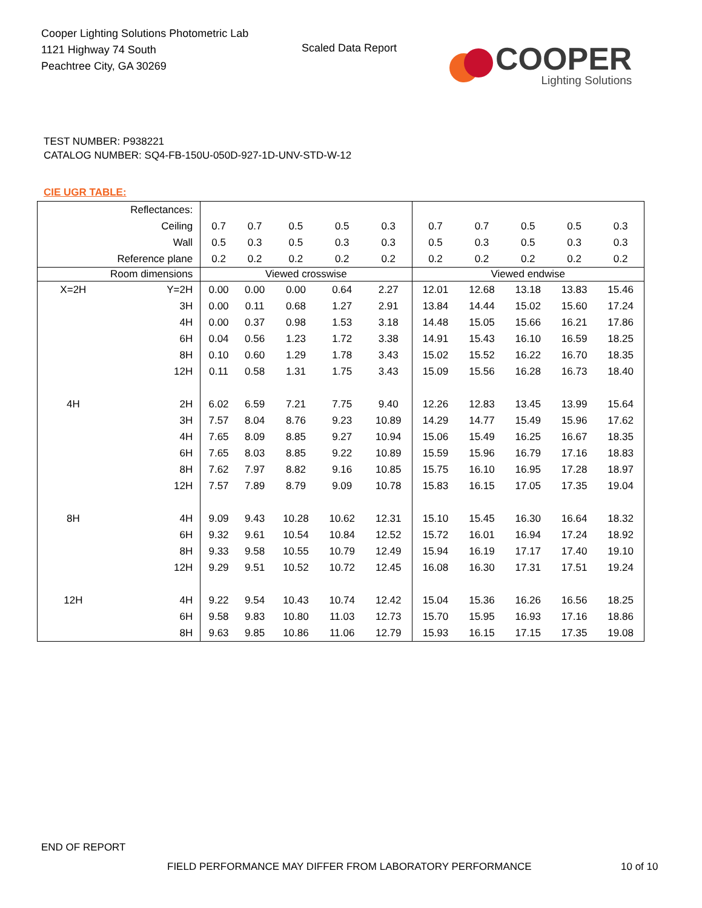Cooper Lighting Solutions Photometric Lab
1121 Highway 74 South
Peachtree City, GA 30269
Scaled Data Report
COOPER
Lighting Solutions
TEST NUMBER: P938221
CATALOG NUMBER: SQ4-FB-150U-050D-927-1D-UNV-STD-W-12
CIE UGR TABLE:
| Reflectances: | | | | | | | | | | | |
| Ceiling | | 0.7 | 0.7 | 0.5 | 0.5 | 0.3 | 0.7 | 0.7 | 0.5 | 0.5 | 0.3 |
| Wall | | 0.5 | 0.3 | 0.5 | 0.3 | 0.3 | 0.5 | 0.3 | 0.5 | 0.3 | 0.3 |
| Reference plane | | 0.2 | 0.2 | 0.2 | 0.2 | 0.2 | 0.2 | 0.2 | 0.2 | 0.2 | 0.2 |
| Room dimensions | | Viewed crosswise | | | | | Viewed endwise | | | | |
| X=2H | Y=2H | 0.00 | 0.00 | 0.00 | 0.64 | 2.27 | 12.01 | 12.68 | 13.18 | 13.83 | 15.46 |
| | 3H | 0.00 | 0.11 | 0.68 | 1.27 | 2.91 | 13.84 | 14.44 | 15.02 | 15.60 | 17.24 |
| | 4H | 0.00 | 0.37 | 0.98 | 1.53 | 3.18 | 14.48 | 15.05 | 15.66 | 16.21 | 17.86 |
| | 6H | 0.04 | 0.56 | 1.23 | 1.72 | 3.38 | 14.91 | 15.43 | 16.10 | 16.59 | 18.25 |
| | 8H | 0.10 | 0.60 | 1.29 | 1.78 | 3.43 | 15.02 | 15.52 | 16.22 | 16.70 | 18.35 |
| | 12H | 0.11 | 0.58 | 1.31 | 1.75 | 3.43 | 15.09 | 15.56 | 16.28 | 16.73 | 18.40 |
| 4H | 2H | 6.02 | 6.59 | 7.21 | 7.75 | 9.40 | 12.26 | 12.83 | 13.45 | 13.99 | 15.64 |
| | 3H | 7.57 | 8.04 | 8.76 | 9.23 | 10.89 | 14.29 | 14.77 | 15.49 | 15.96 | 17.62 |
| | 4H | 7.65 | 8.09 | 8.85 | 9.27 | 10.94 | 15.06 | 15.49 | 16.25 | 16.67 | 18.35 |
| | 6H | 7.65 | 8.03 | 8.85 | 9.22 | 10.89 | 15.59 | 15.96 | 16.79 | 17.16 | 18.83 |
| | 8H | 7.62 | 7.97 | 8.82 | 9.16 | 10.85 | 15.75 | 16.10 | 16.95 | 17.28 | 18.97 |
| | 12H | 7.57 | 7.89 | 8.79 | 9.09 | 10.78 | 15.83 | 16.15 | 17.05 | 17.35 | 19.04 |
| 8H | 4H | 9.09 | 9.43 | 10.28 | 10.62 | 12.31 | 15.10 | 15.45 | 16.30 | 16.64 | 18.32 |
| | 6H | 9.32 | 9.61 | 10.54 | 10.84 | 12.52 | 15.72 | 16.01 | 16.94 | 17.24 | 18.92 |
| | 8H | 9.33 | 9.58 | 10.55 | 10.79 | 12.49 | 15.94 | 16.19 | 17.17 | 17.40 | 19.10 |
| | 12H | 9.29 | 9.51 | 10.52 | 10.72 | 12.45 | 16.08 | 16.30 | 17.31 | 17.51 | 19.24 |
| 12H | 4H | 9.22 | 9.54 | 10.43 | 10.74 | 12.42 | 15.04 | 15.36 | 16.26 | 16.56 | 18.25 |
| | 6H | 9.58 | 9.83 | 10.80 | 11.03 | 12.73 | 15.70 | 15.95 | 16.93 | 17.16 | 18.86 |
| | 8H | 9.63 | 9.85 | 10.86 | 11.06 | 12.79 | 15.93 | 16.15 | 17.15 | 17.35 | 19.08 |
END OF REPORT
FIELD PERFORMANCE MAY DIFFER FROM LABORATORY PERFORMANCE
10 of 10